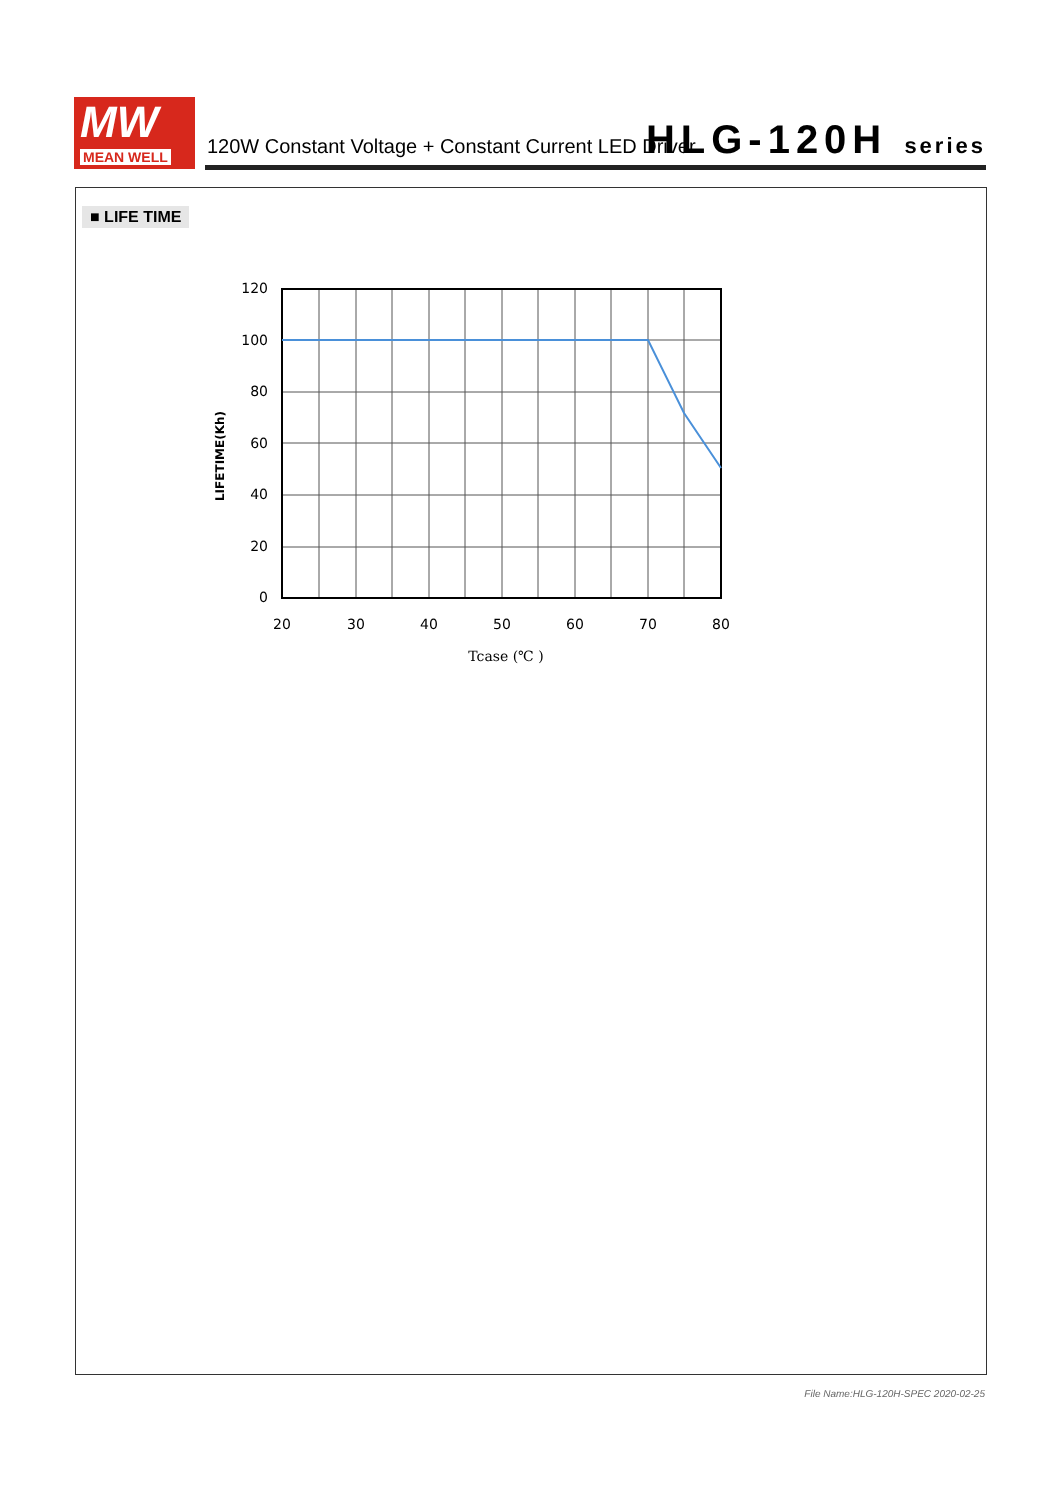MW
MEAN WELL
120W Constant Voltage + Constant Current LED Driver
HLG-120H series
■ LIFE TIME
120
100
80
60
40
20
0
20
30
40
50
60
70
80
Tcase (℃ )
LIFETIME(Kh)
File Name:HLG-120H-SPEC 2020-02-25